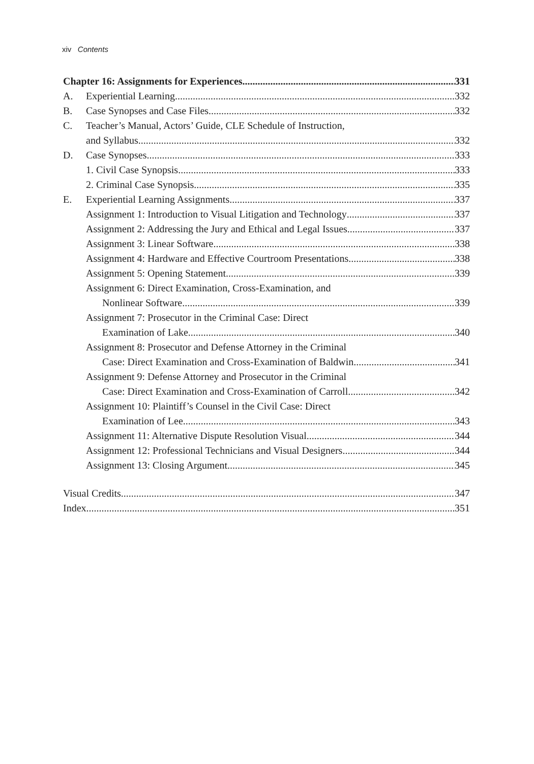xiv Contents
Chapter 16: Assignments for Experiences 331
A. Experiential Learning 332
B. Case Synopses and Case Files 332
C. Teacher’s Manual, Actors’ Guide, CLE Schedule of Instruction,
and Syllabus 332
D. Case Synopses 333
1. Civil Case Synopsis 333
2. Criminal Case Synopsis 335
E. Experiential Learning Assignments 337
Assignment 1: Introduction to Visual Litigation and Technology 337
Assignment 2: Addressing the Jury and Ethical and Legal Issues 337
Assignment 3: Linear Software 338
Assignment 4: Hardware and Effective Courtroom Presentations 338
Assignment 5: Opening Statement 339
Assignment 6: Direct Examination, Cross-Examination, and
Nonlinear Software 339
Assignment 7: Prosecutor in the Criminal Case: Direct
Examination of Lake 340
Assignment 8: Prosecutor and Defense Attorney in the Criminal
Case: Direct Examination and Cross-Examination of Baldwin 341
Assignment 9: Defense Attorney and Prosecutor in the Criminal
Case: Direct Examination and Cross-Examination of Carroll 342
Assignment 10: Plaintiff’s Counsel in the Civil Case: Direct
Examination of Lee 343
Assignment 11: Alternative Dispute Resolution Visual 344
Assignment 12: Professional Technicians and Visual Designers 344
Assignment 13: Closing Argument 345
Visual Credits 347
Index 351